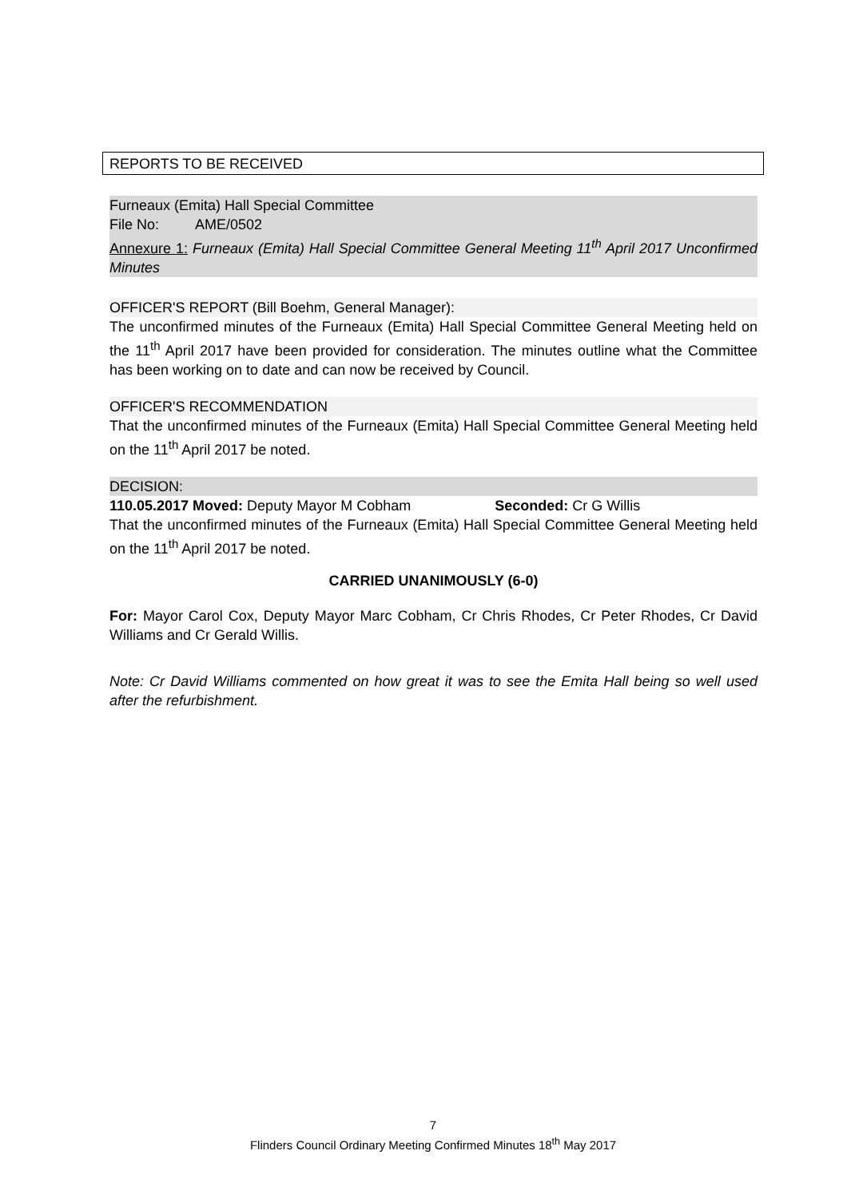REPORTS TO BE RECEIVED
Furneaux (Emita) Hall Special Committee
File No: AME/0502
Annexure 1: Furneaux (Emita) Hall Special Committee General Meeting 11<sup>th</sup> April 2017 Unconfirmed Minutes
OFFICER'S REPORT (Bill Boehm, General Manager):
The unconfirmed minutes of the Furneaux (Emita) Hall Special Committee General Meeting held on the 11<sup>th</sup> April 2017 have been provided for consideration. The minutes outline what the Committee has been working on to date and can now be received by Council.
OFFICER'S RECOMMENDATION
That the unconfirmed minutes of the Furneaux (Emita) Hall Special Committee General Meeting held on the 11<sup>th</sup> April 2017 be noted.
DECISION:
110.05.2017 Moved: Deputy Mayor M Cobham Seconded: Cr G Willis
That the unconfirmed minutes of the Furneaux (Emita) Hall Special Committee General Meeting held on the 11<sup>th</sup> April 2017 be noted.
CARRIED UNANIMOUSLY (6-0)
For: Mayor Carol Cox, Deputy Mayor Marc Cobham, Cr Chris Rhodes, Cr Peter Rhodes, Cr David Williams and Cr Gerald Willis.
Note: Cr David Williams commented on how great it was to see the Emita Hall being so well used after the refurbishment.
7
Flinders Council Ordinary Meeting Confirmed Minutes 18<sup>th</sup> May 2017